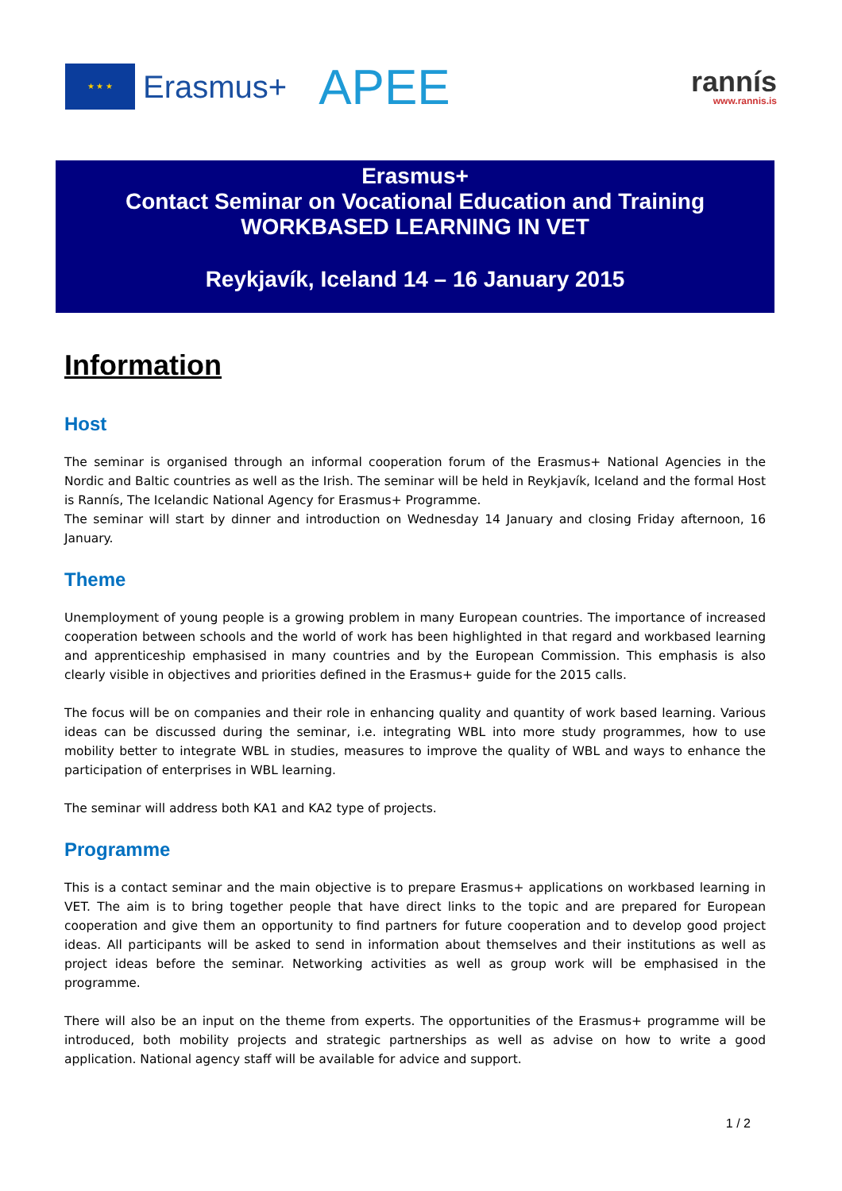★ ★ ★
Erasmus+ APEE
rannís
www.rannis.is
Erasmus+
Contact Seminar on Vocational Education and Training
WORKBASED LEARNING IN VET
Reykjavík, Iceland 14 – 16 January 2015
Information
Host
The seminar is organised through an informal cooperation forum of the Erasmus+ National Agencies in the Nordic and Baltic countries as well as the Irish. The seminar will be held in Reykjavík, Iceland and the formal Host is Rannís, The Icelandic National Agency for Erasmus+ Programme.
The seminar will start by dinner and introduction on Wednesday 14 January and closing Friday afternoon, 16 January.
Theme
Unemployment of young people is a growing problem in many European countries. The importance of increased cooperation between schools and the world of work has been highlighted in that regard and workbased learning and apprenticeship emphasised in many countries and by the European Commission. This emphasis is also clearly visible in objectives and priorities defined in the Erasmus+ guide for the 2015 calls.
The focus will be on companies and their role in enhancing quality and quantity of work based learning. Various ideas can be discussed during the seminar, i.e. integrating WBL into more study programmes, how to use mobility better to integrate WBL in studies, measures to improve the quality of WBL and ways to enhance the participation of enterprises in WBL learning.
The seminar will address both KA1 and KA2 type of projects.
Programme
This is a contact seminar and the main objective is to prepare Erasmus+ applications on workbased learning in VET. The aim is to bring together people that have direct links to the topic and are prepared for European cooperation and give them an opportunity to find partners for future cooperation and to develop good project ideas. All participants will be asked to send in information about themselves and their institutions as well as project ideas before the seminar. Networking activities as well as group work will be emphasised in the programme.
There will also be an input on the theme from experts. The opportunities of the Erasmus+ programme will be introduced, both mobility projects and strategic partnerships as well as advise on how to write a good application. National agency staff will be available for advice and support.
1 / 2